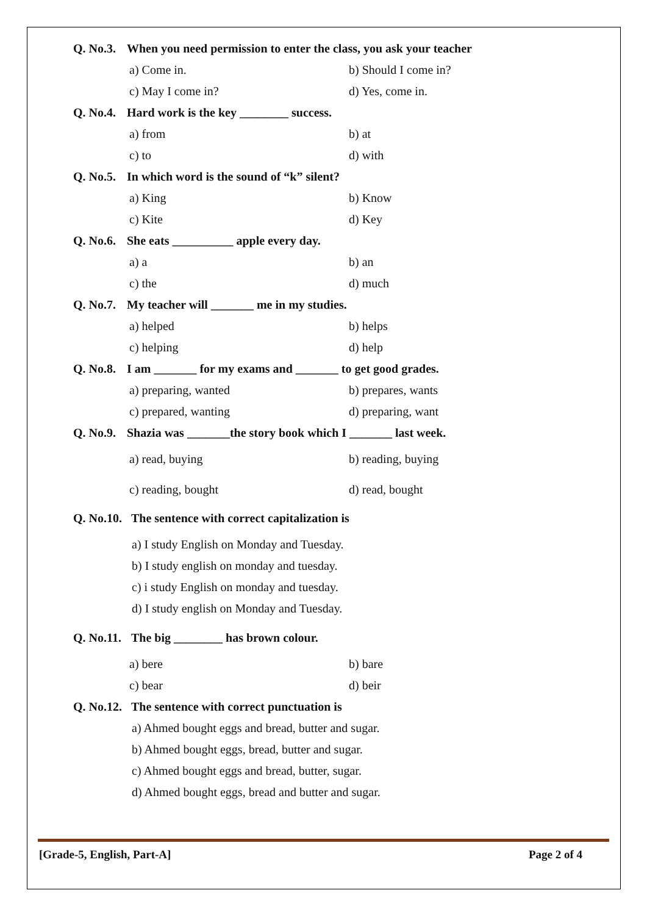Q. No.3. When you need permission to enter the class, you ask your teacher
a) Come in. b) Should I come in?
c) May I come in? d) Yes, come in.
Q. No.4. Hard work is the key ________ success.
a) from b) at
c) to d) with
Q. No.5. In which word is the sound of “k” silent?
a) King b) Know
c) Kite d) Key
Q. No.6. She eats __________ apple every day.
a) a b) an
c) the d) much
Q. No.7. My teacher will _______ me in my studies.
a) helped b) helps
c) helping d) help
Q. No.8. I am _______ for my exams and _______ to get good grades.
a) preparing, wanted b) prepares, wants
c) prepared, wanting d) preparing, want
Q. No.9. Shazia was _______the story book which I _______ last week.
a) read, buying b) reading, buying
c) reading, bought d) read, bought
Q. No.10. The sentence with correct capitalization is
a) I study English on Monday and Tuesday.
b) I study english on monday and tuesday.
c) i study English on monday and tuesday.
d) I study english on Monday and Tuesday.
Q. No.11. The big ________ has brown colour.
a) bere b) bare
c) bear d) beir
Q. No.12. The sentence with correct punctuation is
a) Ahmed bought eggs and bread, butter and sugar.
b) Ahmed bought eggs, bread, butter and sugar.
c) Ahmed bought eggs and bread, butter, sugar.
d) Ahmed bought eggs, bread and butter and sugar.
[Grade-5, English, Part-A] Page 2 of 4